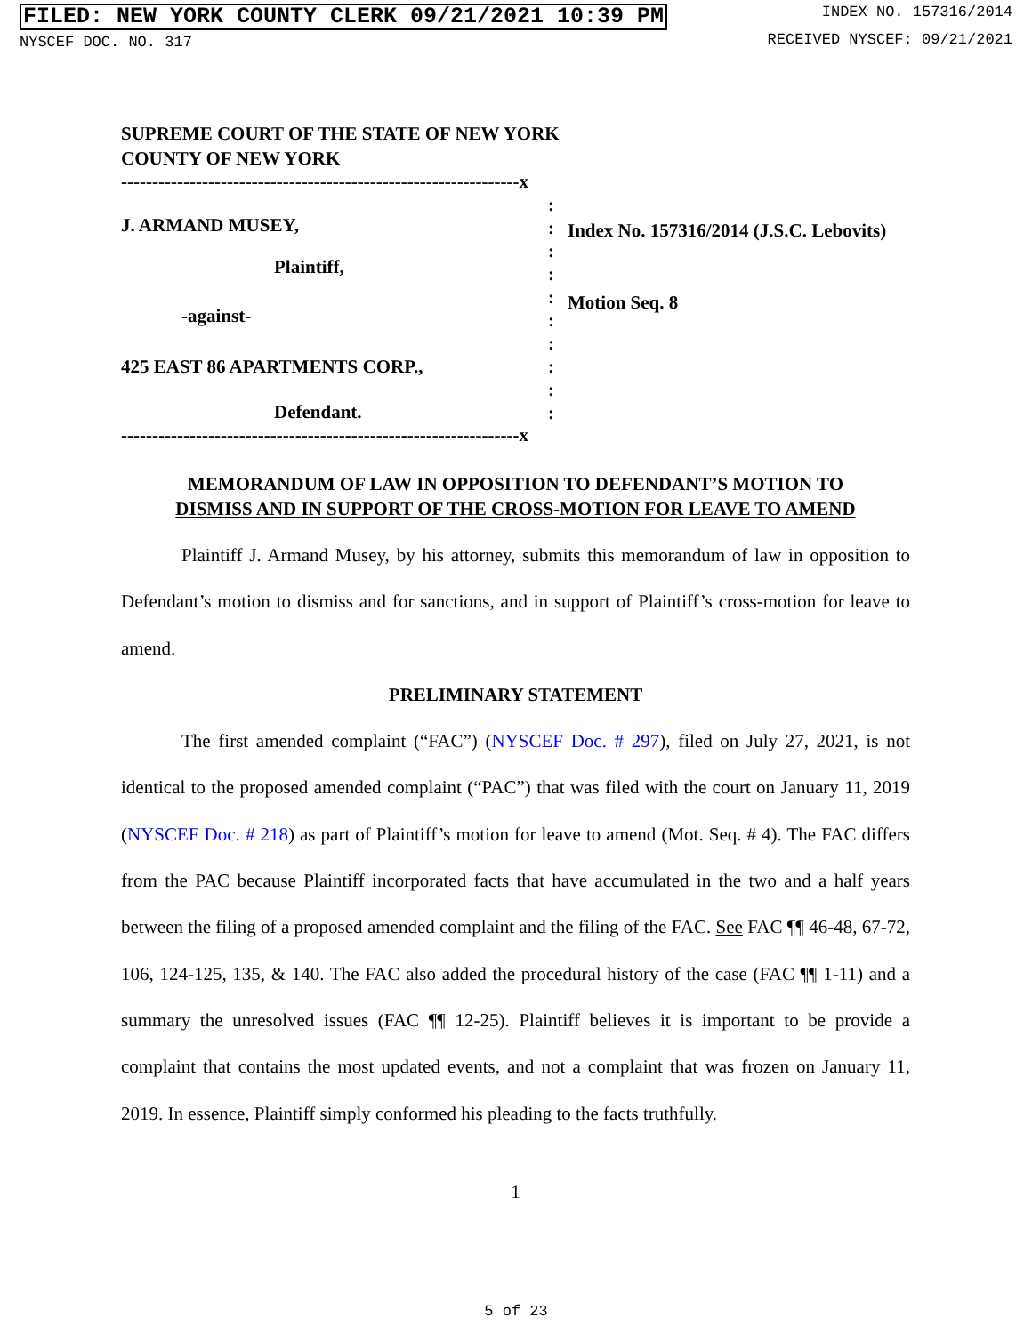FILED: NEW YORK COUNTY CLERK 09/21/2021 10:39 PM
NYSCEF DOC. NO. 317
INDEX NO. 157316/2014
RECEIVED NYSCEF: 09/21/2021
SUPREME COURT OF THE STATE OF NEW YORK
COUNTY OF NEW YORK
----------------------------------------------------------------x
J. ARMAND MUSEY,
Plaintiff,
-against-
425 EAST 86 APARTMENTS CORP.,
Defendant.
:
:
:
:
:
:
:
:
:
:
Index No. 157316/2014 (J.S.C. Lebovits)
Motion Seq. 8
----------------------------------------------------------------x
MEMORANDUM OF LAW IN OPPOSITION TO DEFENDANT’S MOTION TO
DISMISS AND IN SUPPORT OF THE CROSS-MOTION FOR LEAVE TO AMEND
Plaintiff J. Armand Musey, by his attorney, submits this memorandum of law in opposition to Defendant’s motion to dismiss and for sanctions, and in support of Plaintiff’s cross-motion for leave to amend.
PRELIMINARY STATEMENT
The first amended complaint (“FAC”) (NYSCEF Doc. # 297), filed on July 27, 2021, is not identical to the proposed amended complaint (“PAC”) that was filed with the court on January 11, 2019 (NYSCEF Doc. # 218) as part of Plaintiff’s motion for leave to amend (Mot. Seq. # 4). The FAC differs from the PAC because Plaintiff incorporated facts that have accumulated in the two and a half years between the filing of a proposed amended complaint and the filing of the FAC. See FAC ¶¶ 46-48, 67-72, 106, 124-125, 135, & 140. The FAC also added the procedural history of the case (FAC ¶¶ 1-11) and a summary the unresolved issues (FAC ¶¶ 12-25). Plaintiff believes it is important to be provide a complaint that contains the most updated events, and not a complaint that was frozen on January 11, 2019. In essence, Plaintiff simply conformed his pleading to the facts truthfully.
1
5 of 23